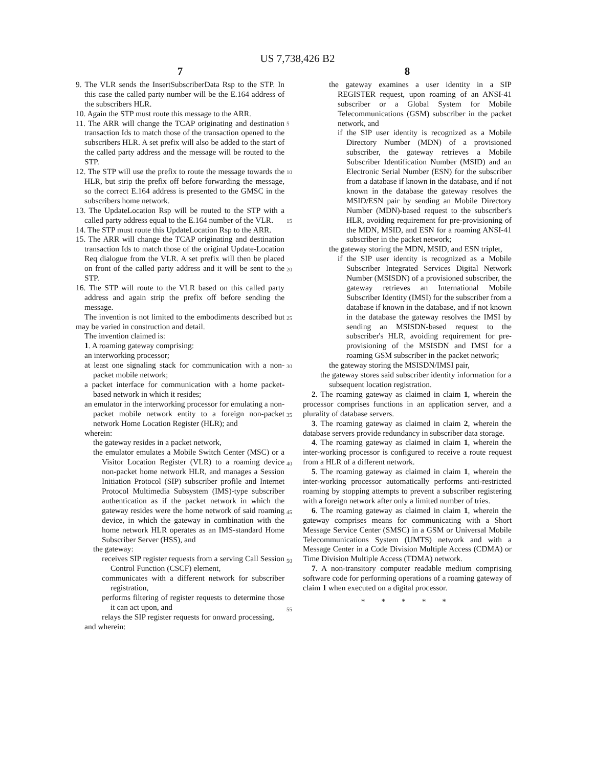US 7,738,426 B2
7
9. The VLR sends the InsertSubscriberData Rsp to the STP. In this case the called party number will be the E.164 address of the subscribers HLR.
10. Again the STP must route this message to the ARR.
11. The ARR will change the TCAP originating and destination transaction Ids to match those of the transaction opened to the subscribers HLR. A set prefix will also be added to the start of the called party address and the message will be routed to the STP.
12. The STP will use the prefix to route the message towards the HLR, but strip the prefix off before forwarding the message, so the correct E.164 address is presented to the GMSC in the subscribers home network.
13. The UpdateLocation Rsp will be routed to the STP with a called party address equal to the E.164 number of the VLR.
14. The STP must route this UpdateLocation Rsp to the ARR.
15. The ARR will change the TCAP originating and destination transaction Ids to match those of the original Update-Location Req dialogue from the VLR. A set prefix will then be placed on front of the called party address and it will be sent to the STP.
16. The STP will route to the VLR based on this called party address and again strip the prefix off before sending the message.
The invention is not limited to the embodiments described but may be varied in construction and detail.
The invention claimed is:
1. A roaming gateway comprising:
an interworking processor;
at least one signaling stack for communication with a non-packet mobile network;
a packet interface for communication with a home packet-based network in which it resides;
an emulator in the interworking processor for emulating a non-packet mobile network entity to a foreign non-packet network Home Location Register (HLR); and
wherein:
the gateway resides in a packet network,
the emulator emulates a Mobile Switch Center (MSC) or a Visitor Location Register (VLR) to a roaming device non-packet home network HLR, and manages a Session Initiation Protocol (SIP) subscriber profile and Internet Protocol Multimedia Subsystem (IMS)-type subscriber authentication as if the packet network in which the gateway resides were the home network of said roaming device, in which the gateway in combination with the home network HLR operates as an IMS-standard Home Subscriber Server (HSS), and
the gateway:
receives SIP register requests from a serving Call Session Control Function (CSCF) element,
communicates with a different network for subscriber registration,
performs filtering of register requests to determine those it can act upon, and
relays the SIP register requests for onward processing,
and wherein:
5
10
15
20
25
30
35
40
45
50
55
8
the gateway examines a user identity in a SIP REGISTER request, upon roaming of an ANSI-41 subscriber or a Global System for Mobile Telecommunications (GSM) subscriber in the packet network, and
if the SIP user identity is recognized as a Mobile Directory Number (MDN) of a provisioned subscriber, the gateway retrieves a Mobile Subscriber Identification Number (MSID) and an Electronic Serial Number (ESN) for the subscriber from a database if known in the database, and if not known in the database the gateway resolves the MSID/ESN pair by sending an Mobile Directory Number (MDN)-based request to the subscriber's HLR, avoiding requirement for pre-provisioning of the MDN, MSID, and ESN for a roaming ANSI-41 subscriber in the packet network;
the gateway storing the MDN, MSID, and ESN triplet,
if the SIP user identity is recognized as a Mobile Subscriber Integrated Services Digital Network Number (MSISDN) of a provisioned subscriber, the gateway retrieves an International Mobile Subscriber Identity (IMSI) for the subscriber from a database if known in the database, and if not known in the database the gateway resolves the IMSI by sending an MSISDN-based request to the subscriber's HLR, avoiding requirement for pre-provisioning of the MSISDN and IMSI for a roaming GSM subscriber in the packet network;
the gateway storing the MSISDN/IMSI pair,
the gateway stores said subscriber identity information for a subsequent location registration.
2. The roaming gateway as claimed in claim 1, wherein the processor comprises functions in an application server, and a plurality of database servers.
3. The roaming gateway as claimed in claim 2, wherein the database servers provide redundancy in subscriber data storage.
4. The roaming gateway as claimed in claim 1, wherein the inter-working processor is configured to receive a route request from a HLR of a different network.
5. The roaming gateway as claimed in claim 1, wherein the inter-working processor automatically performs anti-restricted roaming by stopping attempts to prevent a subscriber registering with a foreign network after only a limited number of tries.
6. The roaming gateway as claimed in claim 1, wherein the gateway comprises means for communicating with a Short Message Service Center (SMSC) in a GSM or Universal Mobile Telecommunications System (UMTS) network and with a Message Center in a Code Division Multiple Access (CDMA) or Time Division Multiple Access (TDMA) network.
7. A non-transitory computer readable medium comprising software code for performing operations of a roaming gateway of claim 1 when executed on a digital processor.
* * * * *